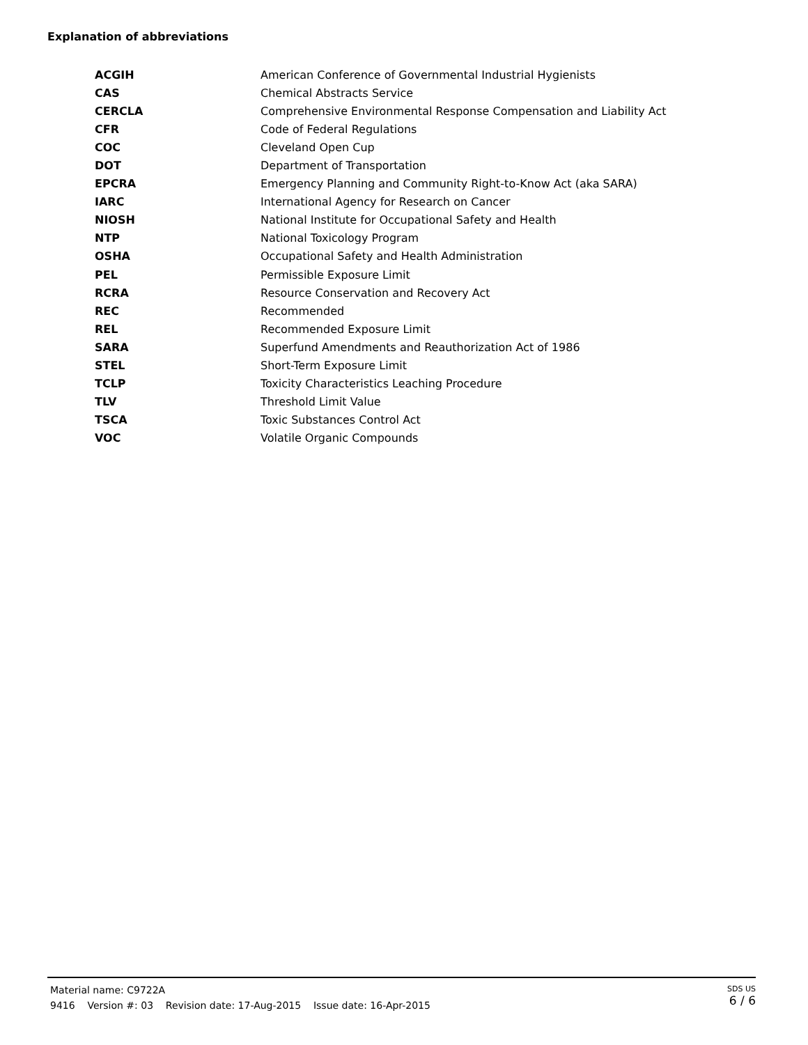Explanation of abbreviations
| ACGIH | American Conference of Governmental Industrial Hygienists |
| CAS | Chemical Abstracts Service |
| CERCLA | Comprehensive Environmental Response Compensation and Liability Act |
| CFR | Code of Federal Regulations |
| COC | Cleveland Open Cup |
| DOT | Department of Transportation |
| EPCRA | Emergency Planning and Community Right-to-Know Act (aka SARA) |
| IARC | International Agency for Research on Cancer |
| NIOSH | National Institute for Occupational Safety and Health |
| NTP | National Toxicology Program |
| OSHA | Occupational Safety and Health Administration |
| PEL | Permissible Exposure Limit |
| RCRA | Resource Conservation and Recovery Act |
| REC | Recommended |
| REL | Recommended Exposure Limit |
| SARA | Superfund Amendments and Reauthorization Act of 1986 |
| STEL | Short-Term Exposure Limit |
| TCLP | Toxicity Characteristics Leaching Procedure |
| TLV | Threshold Limit Value |
| TSCA | Toxic Substances Control Act |
| VOC | Volatile Organic Compounds |
Material name: C9722A
9416 Version #: 03 Revision date: 17-Aug-2015 Issue date: 16-Apr-2015
SDS US
6 / 6